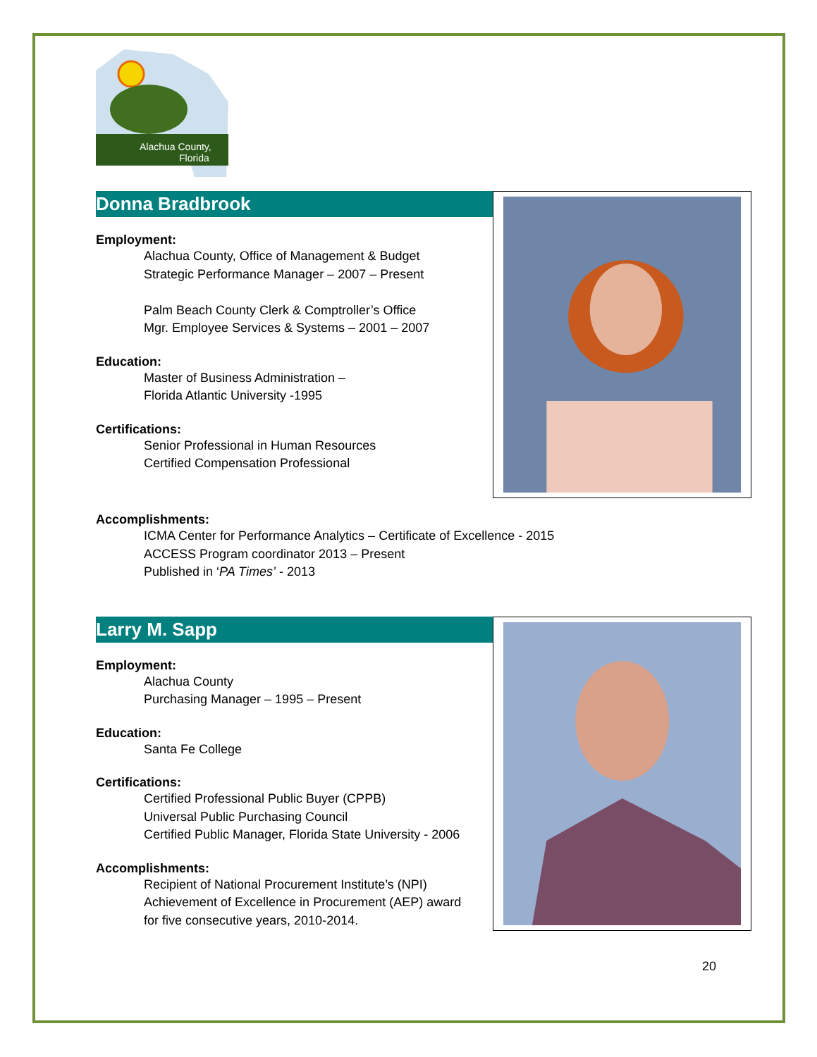Alachua County,
Florida
Donna Bradbrook
Employment:
Alachua County, Office of Management & Budget
Strategic Performance Manager – 2007 – Present
Palm Beach County Clerk & Comptroller’s Office
Mgr. Employee Services & Systems – 2001 – 2007
Education:
Master of Business Administration –
Florida Atlantic University -1995
Certifications:
Senior Professional in Human Resources
Certified Compensation Professional
Accomplishments:
ICMA Center for Performance Analytics – Certificate of Excellence - 2015
ACCESS Program coordinator 2013 – Present
Published in ‘PA Times’ - 2013
Larry M. Sapp
Employment:
Alachua County
Purchasing Manager – 1995 – Present
Education:
Santa Fe College
Certifications:
Certified Professional Public Buyer (CPPB)
Universal Public Purchasing Council
Certified Public Manager, Florida State University - 2006
Accomplishments:
Recipient of National Procurement Institute’s (NPI)
Achievement of Excellence in Procurement (AEP) award
for five consecutive years, 2010-2014.
20